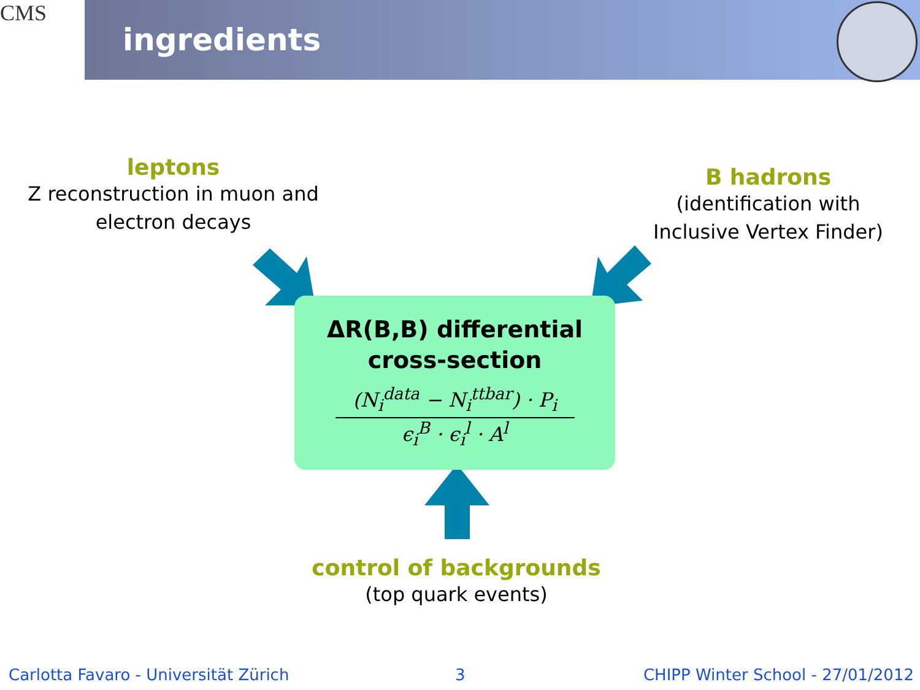CMS
ingredients
leptons
Z reconstruction in muon and electron decays
B hadrons
(identification with Inclusive Vertex Finder)
ΔR(B,B) differential
cross-section
(N<sub>i</sub><sup>data</sup> − N<sub>i</sub><sup>ttbar</sup>) · P<sub>i</sub>
ϵ<sub>i</sub><sup>B</sup> · ϵ<sub>i</sub><sup>l</sup> · A<sup>l</sup>
control of backgrounds
(top quark events)
Carlotta Favaro - Universität Zürich
3
CHIPP Winter School - 27/01/2012